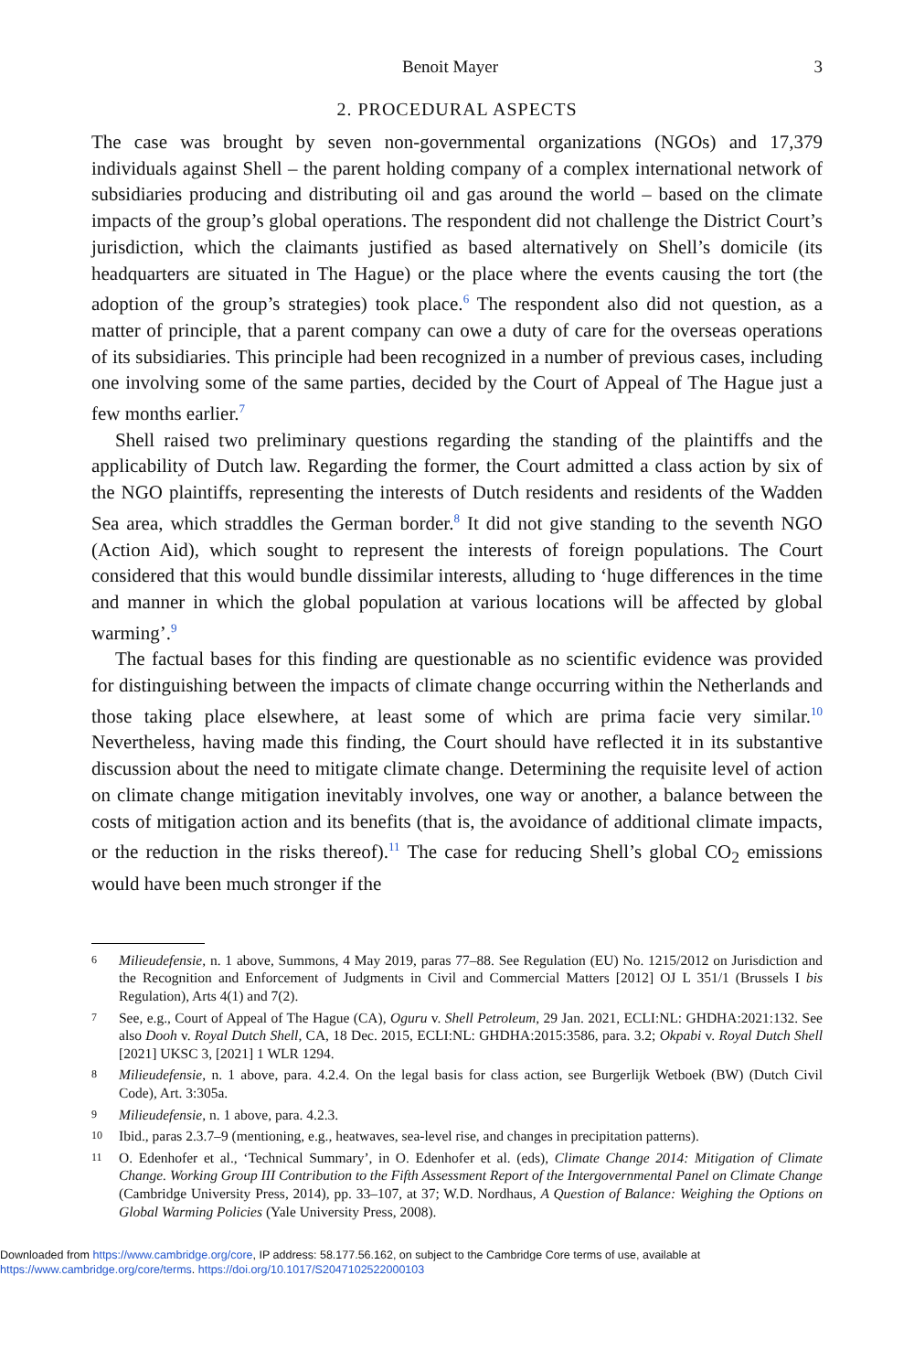Benoit Mayer 3
2. PROCEDURAL ASPECTS
The case was brought by seven non-governmental organizations (NGOs) and 17,379 individuals against Shell – the parent holding company of a complex international network of subsidiaries producing and distributing oil and gas around the world – based on the climate impacts of the group’s global operations. The respondent did not challenge the District Court’s jurisdiction, which the claimants justified as based alternatively on Shell’s domicile (its headquarters are situated in The Hague) or the place where the events causing the tort (the adoption of the group’s strategies) took place.<sup>6</sup> The respondent also did not question, as a matter of principle, that a parent company can owe a duty of care for the overseas operations of its subsidiaries. This principle had been recognized in a number of previous cases, including one involving some of the same parties, decided by the Court of Appeal of The Hague just a few months earlier.<sup>7</sup>
Shell raised two preliminary questions regarding the standing of the plaintiffs and the applicability of Dutch law. Regarding the former, the Court admitted a class action by six of the NGO plaintiffs, representing the interests of Dutch residents and residents of the Wadden Sea area, which straddles the German border.<sup>8</sup> It did not give standing to the seventh NGO (Action Aid), which sought to represent the interests of foreign populations. The Court considered that this would bundle dissimilar interests, alluding to ‘huge differences in the time and manner in which the global population at various locations will be affected by global warming’.<sup>9</sup>
The factual bases for this finding are questionable as no scientific evidence was provided for distinguishing between the impacts of climate change occurring within the Netherlands and those taking place elsewhere, at least some of which are prima facie very similar.<sup>10</sup> Nevertheless, having made this finding, the Court should have reflected it in its substantive discussion about the need to mitigate climate change. Determining the requisite level of action on climate change mitigation inevitably involves, one way or another, a balance between the costs of mitigation action and its benefits (that is, the avoidance of additional climate impacts, or the reduction in the risks thereof).<sup>11</sup> The case for reducing Shell’s global CO<sub>2</sub> emissions would have been much stronger if the
6 Milieudefensie, n. 1 above, Summons, 4 May 2019, paras 77–88. See Regulation (EU) No. 1215/2012 on Jurisdiction and the Recognition and Enforcement of Judgments in Civil and Commercial Matters [2012] OJ L 351/1 (Brussels I bis Regulation), Arts 4(1) and 7(2).
7 See, e.g., Court of Appeal of The Hague (CA), Oguru v. Shell Petroleum, 29 Jan. 2021, ECLI:NL: GHDHA:2021:132. See also Dooh v. Royal Dutch Shell, CA, 18 Dec. 2015, ECLI:NL: GHDHA:2015:3586, para. 3.2; Okpabi v. Royal Dutch Shell [2021] UKSC 3, [2021] 1 WLR 1294.
8 Milieudefensie, n. 1 above, para. 4.2.4. On the legal basis for class action, see Burgerlijk Wetboek (BW) (Dutch Civil Code), Art. 3:305a.
9 Milieudefensie, n. 1 above, para. 4.2.3.
10 Ibid., paras 2.3.7–9 (mentioning, e.g., heatwaves, sea-level rise, and changes in precipitation patterns).
11 O. Edenhofer et al., ‘Technical Summary’, in O. Edenhofer et al. (eds), Climate Change 2014: Mitigation of Climate Change. Working Group III Contribution to the Fifth Assessment Report of the Intergovernmental Panel on Climate Change (Cambridge University Press, 2014), pp. 33–107, at 37; W.D. Nordhaus, A Question of Balance: Weighing the Options on Global Warming Policies (Yale University Press, 2008).
Downloaded from https://www.cambridge.org/core, IP address: 58.177.56.162, on subject to the Cambridge Core terms of use, available at
https://www.cambridge.org/core/terms. https://doi.org/10.1017/S2047102522000103